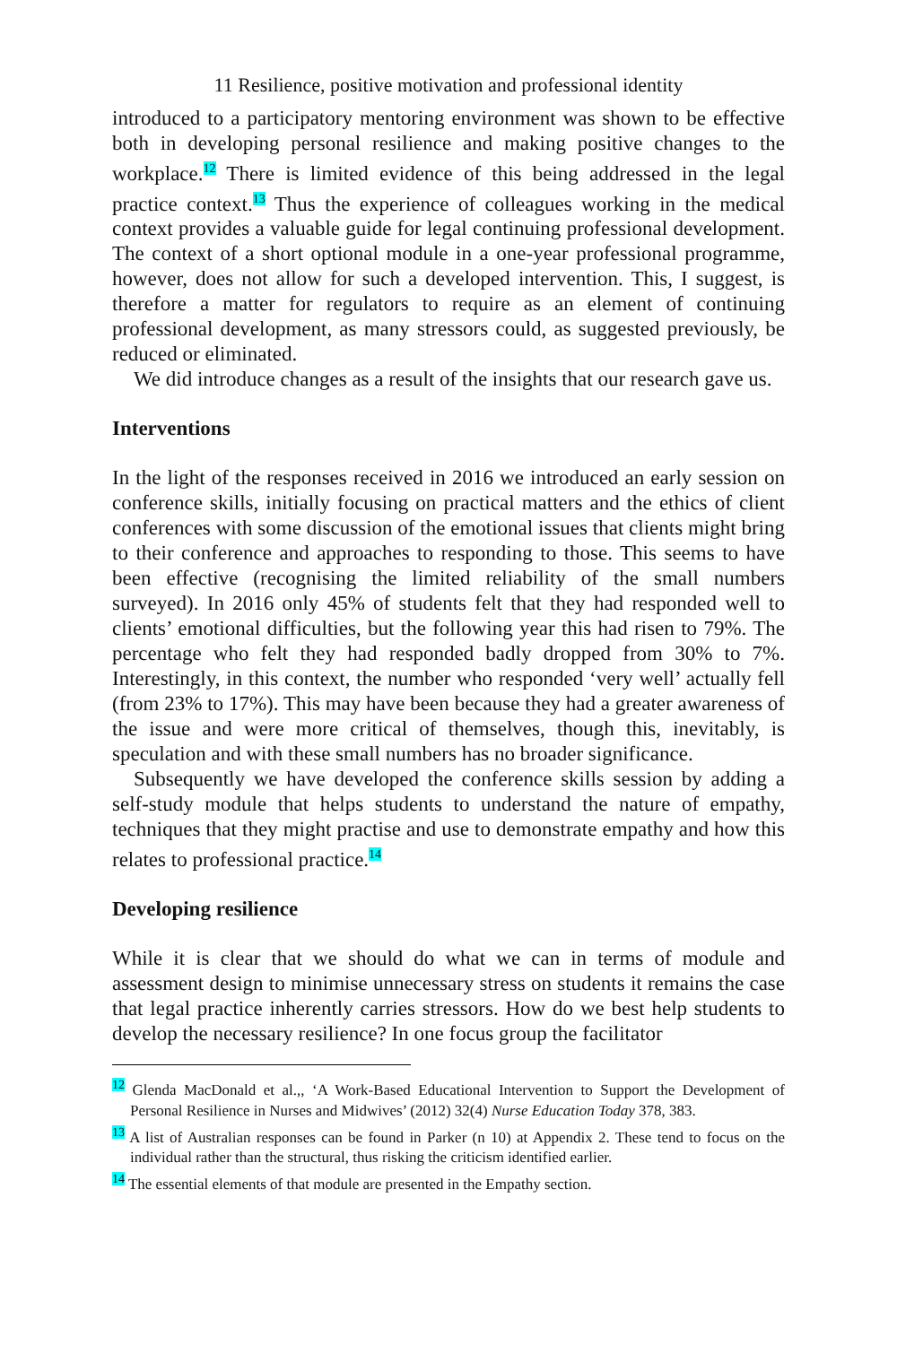11 Resilience, positive motivation and professional identity
introduced to a participatory mentoring environment was shown to be effective both in developing personal resilience and making positive changes to the workplace.<sup>12</sup> There is limited evidence of this being addressed in the legal practice context.<sup>13</sup> Thus the experience of colleagues working in the medical context provides a valuable guide for legal continuing professional development. The context of a short optional module in a one-year professional programme, however, does not allow for such a developed intervention. This, I suggest, is therefore a matter for regulators to require as an element of continuing professional development, as many stressors could, as suggested previously, be reduced or eliminated.
We did introduce changes as a result of the insights that our research gave us.
Interventions
In the light of the responses received in 2016 we introduced an early session on conference skills, initially focusing on practical matters and the ethics of client conferences with some discussion of the emotional issues that clients might bring to their conference and approaches to responding to those. This seems to have been effective (recognising the limited reliability of the small numbers surveyed). In 2016 only 45% of students felt that they had responded well to clients’ emotional difficulties, but the following year this had risen to 79%. The percentage who felt they had responded badly dropped from 30% to 7%. Interestingly, in this context, the number who responded ‘very well’ actually fell (from 23% to 17%). This may have been because they had a greater awareness of the issue and were more critical of themselves, though this, inevitably, is speculation and with these small numbers has no broader significance.
Subsequently we have developed the conference skills session by adding a self-study module that helps students to understand the nature of empathy, techniques that they might practise and use to demonstrate empathy and how this relates to professional practice.<sup>14</sup>
Developing resilience
While it is clear that we should do what we can in terms of module and assessment design to minimise unnecessary stress on students it remains the case that legal practice inherently carries stressors. How do we best help students to develop the necessary resilience? In one focus group the facilitator
<sup>12</sup> Glenda MacDonald et al.,, ‘A Work-Based Educational Intervention to Support the Development of Personal Resilience in Nurses and Midwives’ (2012) 32(4) Nurse Education Today 378, 383.
<sup>13</sup> A list of Australian responses can be found in Parker (n 10) at Appendix 2. These tend to focus on the individual rather than the structural, thus risking the criticism identified earlier.
<sup>14</sup> The essential elements of that module are presented in the Empathy section.